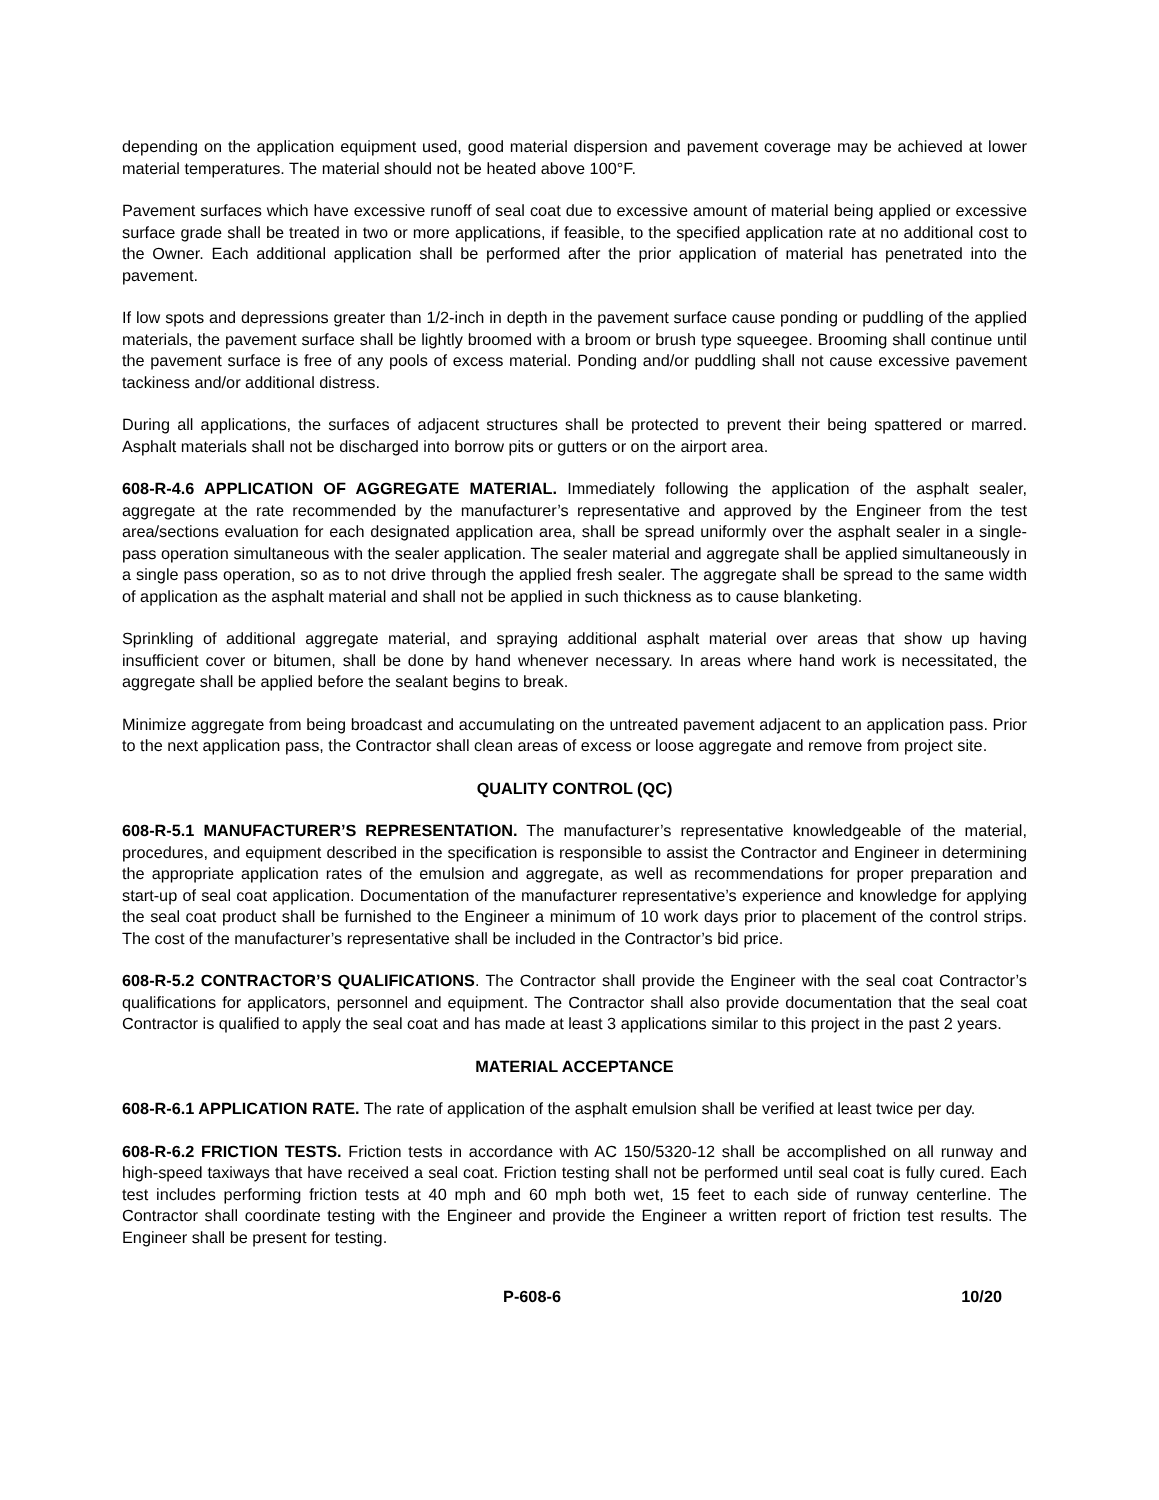depending on the application equipment used, good material dispersion and pavement coverage may be achieved at lower material temperatures. The material should not be heated above 100°F.
Pavement surfaces which have excessive runoff of seal coat due to excessive amount of material being applied or excessive surface grade shall be treated in two or more applications, if feasible, to the specified application rate at no additional cost to the Owner. Each additional application shall be performed after the prior application of material has penetrated into the pavement.
If low spots and depressions greater than 1/2-inch in depth in the pavement surface cause ponding or puddling of the applied materials, the pavement surface shall be lightly broomed with a broom or brush type squeegee. Brooming shall continue until the pavement surface is free of any pools of excess material. Ponding and/or puddling shall not cause excessive pavement tackiness and/or additional distress.
During all applications, the surfaces of adjacent structures shall be protected to prevent their being spattered or marred. Asphalt materials shall not be discharged into borrow pits or gutters or on the airport area.
608-R-4.6 APPLICATION OF AGGREGATE MATERIAL. Immediately following the application of the asphalt sealer, aggregate at the rate recommended by the manufacturer’s representative and approved by the Engineer from the test area/sections evaluation for each designated application area, shall be spread uniformly over the asphalt sealer in a single-pass operation simultaneous with the sealer application. The sealer material and aggregate shall be applied simultaneously in a single pass operation, so as to not drive through the applied fresh sealer. The aggregate shall be spread to the same width of application as the asphalt material and shall not be applied in such thickness as to cause blanketing.
Sprinkling of additional aggregate material, and spraying additional asphalt material over areas that show up having insufficient cover or bitumen, shall be done by hand whenever necessary. In areas where hand work is necessitated, the aggregate shall be applied before the sealant begins to break.
Minimize aggregate from being broadcast and accumulating on the untreated pavement adjacent to an application pass. Prior to the next application pass, the Contractor shall clean areas of excess or loose aggregate and remove from project site.
QUALITY CONTROL (QC)
608-R-5.1 MANUFACTURER’S REPRESENTATION. The manufacturer’s representative knowledgeable of the material, procedures, and equipment described in the specification is responsible to assist the Contractor and Engineer in determining the appropriate application rates of the emulsion and aggregate, as well as recommendations for proper preparation and start-up of seal coat application. Documentation of the manufacturer representative’s experience and knowledge for applying the seal coat product shall be furnished to the Engineer a minimum of 10 work days prior to placement of the control strips. The cost of the manufacturer’s representative shall be included in the Contractor’s bid price.
608-R-5.2 CONTRACTOR’S QUALIFICATIONS. The Contractor shall provide the Engineer with the seal coat Contractor’s qualifications for applicators, personnel and equipment. The Contractor shall also provide documentation that the seal coat Contractor is qualified to apply the seal coat and has made at least 3 applications similar to this project in the past 2 years.
MATERIAL ACCEPTANCE
608-R-6.1 APPLICATION RATE. The rate of application of the asphalt emulsion shall be verified at least twice per day.
608-R-6.2 FRICTION TESTS. Friction tests in accordance with AC 150/5320-12 shall be accomplished on all runway and high-speed taxiways that have received a seal coat. Friction testing shall not be performed until seal coat is fully cured. Each test includes performing friction tests at 40 mph and 60 mph both wet, 15 feet to each side of runway centerline. The Contractor shall coordinate testing with the Engineer and provide the Engineer a written report of friction test results. The Engineer shall be present for testing.
P-608-6 10/20